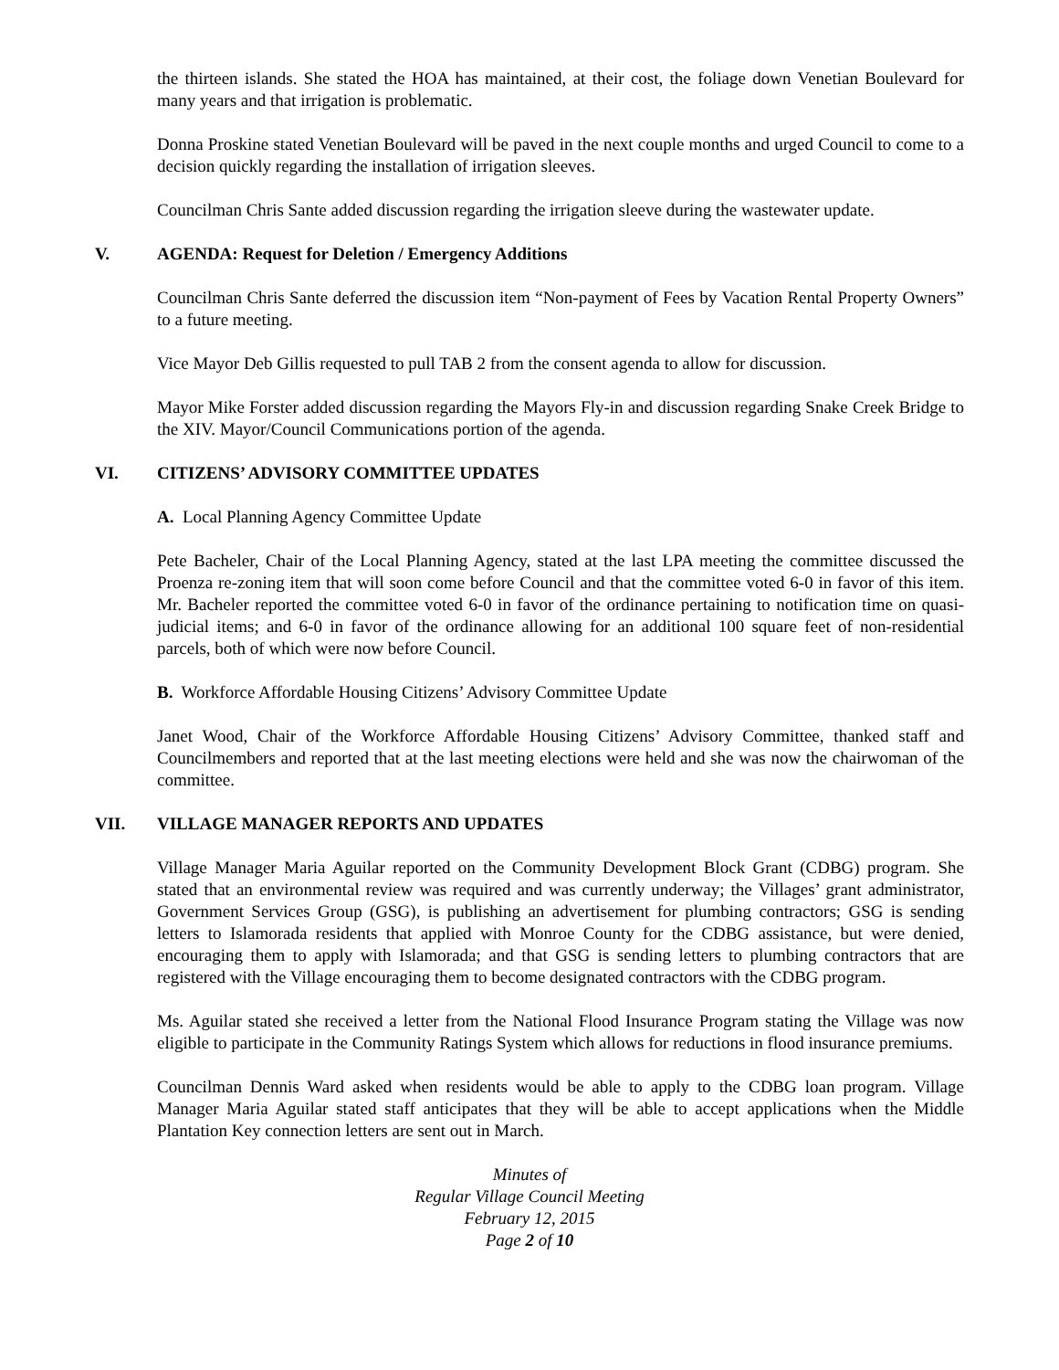the thirteen islands. She stated the HOA has maintained, at their cost, the foliage down Venetian Boulevard for many years and that irrigation is problematic.
Donna Proskine stated Venetian Boulevard will be paved in the next couple months and urged Council to come to a decision quickly regarding the installation of irrigation sleeves.
Councilman Chris Sante added discussion regarding the irrigation sleeve during the wastewater update.
V. AGENDA: Request for Deletion / Emergency Additions
Councilman Chris Sante deferred the discussion item “Non-payment of Fees by Vacation Rental Property Owners” to a future meeting.
Vice Mayor Deb Gillis requested to pull TAB 2 from the consent agenda to allow for discussion.
Mayor Mike Forster added discussion regarding the Mayors Fly-in and discussion regarding Snake Creek Bridge to the XIV. Mayor/Council Communications portion of the agenda.
VI. CITIZENS’ ADVISORY COMMITTEE UPDATES
A. Local Planning Agency Committee Update
Pete Bacheler, Chair of the Local Planning Agency, stated at the last LPA meeting the committee discussed the Proenza re-zoning item that will soon come before Council and that the committee voted 6-0 in favor of this item. Mr. Bacheler reported the committee voted 6-0 in favor of the ordinance pertaining to notification time on quasi-judicial items; and 6-0 in favor of the ordinance allowing for an additional 100 square feet of non-residential parcels, both of which were now before Council.
B. Workforce Affordable Housing Citizens’ Advisory Committee Update
Janet Wood, Chair of the Workforce Affordable Housing Citizens’ Advisory Committee, thanked staff and Councilmembers and reported that at the last meeting elections were held and she was now the chairwoman of the committee.
VII. VILLAGE MANAGER REPORTS AND UPDATES
Village Manager Maria Aguilar reported on the Community Development Block Grant (CDBG) program. She stated that an environmental review was required and was currently underway; the Villages’ grant administrator, Government Services Group (GSG), is publishing an advertisement for plumbing contractors; GSG is sending letters to Islamorada residents that applied with Monroe County for the CDBG assistance, but were denied, encouraging them to apply with Islamorada; and that GSG is sending letters to plumbing contractors that are registered with the Village encouraging them to become designated contractors with the CDBG program.
Ms. Aguilar stated she received a letter from the National Flood Insurance Program stating the Village was now eligible to participate in the Community Ratings System which allows for reductions in flood insurance premiums.
Councilman Dennis Ward asked when residents would be able to apply to the CDBG loan program. Village Manager Maria Aguilar stated staff anticipates that they will be able to accept applications when the Middle Plantation Key connection letters are sent out in March.
Minutes of
Regular Village Council Meeting
February 12, 2015
Page 2 of 10